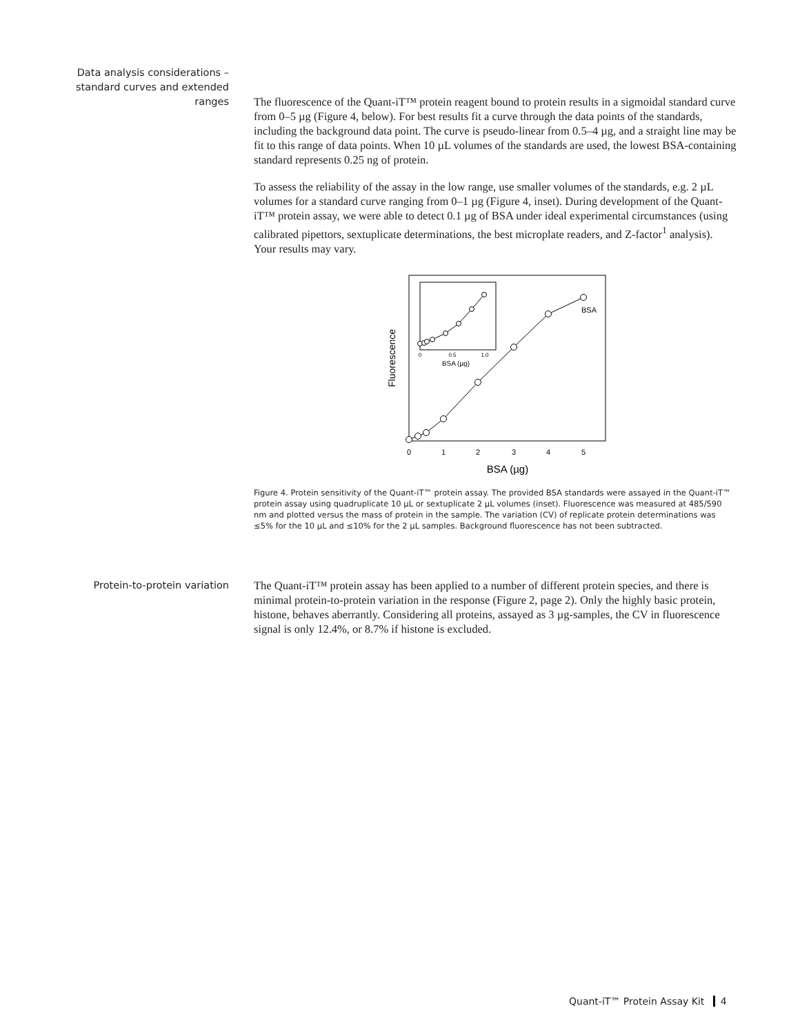Data analysis considerations – standard curves and extended ranges
The fluorescence of the Quant-iT™ protein reagent bound to protein results in a sigmoidal standard curve from 0–5 µg (Figure 4, below). For best results fit a curve through the data points of the standards, including the background data point. The curve is pseudo-linear from 0.5–4 µg, and a straight line may be fit to this range of data points. When 10 µL volumes of the standards are used, the lowest BSA-containing standard represents 0.25 ng of protein.
To assess the reliability of the assay in the low range, use smaller volumes of the standards, e.g. 2 µL volumes for a standard curve ranging from 0–1 µg (Figure 4, inset). During development of the Quant-iT™ protein assay, we were able to detect 0.1 µg of BSA under ideal experimental circumstances (using calibrated pipettors, sextuplicate determinations, the best microplate readers, and Z-factor<sup>1</sup> analysis). Your results may vary.
BSA
0
1
2
3
4
5
BSA (µg)
Fluorescence
0
0.5
1.0
BSA (µg)
Figure 4. Protein sensitivity of the Quant-iT™ protein assay. The provided BSA standards were assayed in the Quant-iT™ protein assay using quadruplicate 10 µL or sextuplicate 2 µL volumes (inset). Fluorescence was measured at 485/590 nm and plotted versus the mass of protein in the sample. The variation (CV) of replicate protein determinations was ≤5% for the 10 µL and ≤10% for the 2 µL samples. Background fluorescence has not been subtracted.
Protein-to-protein variation
The Quant-iT™ protein assay has been applied to a number of different protein species, and there is minimal protein-to-protein variation in the response (Figure 2, page 2). Only the highly basic protein, histone, behaves aberrantly. Considering all proteins, assayed as 3 µg-samples, the CV in fluorescence signal is only 12.4%, or 8.7% if histone is excluded.
Quant-iT™ Protein Assay Kit 4